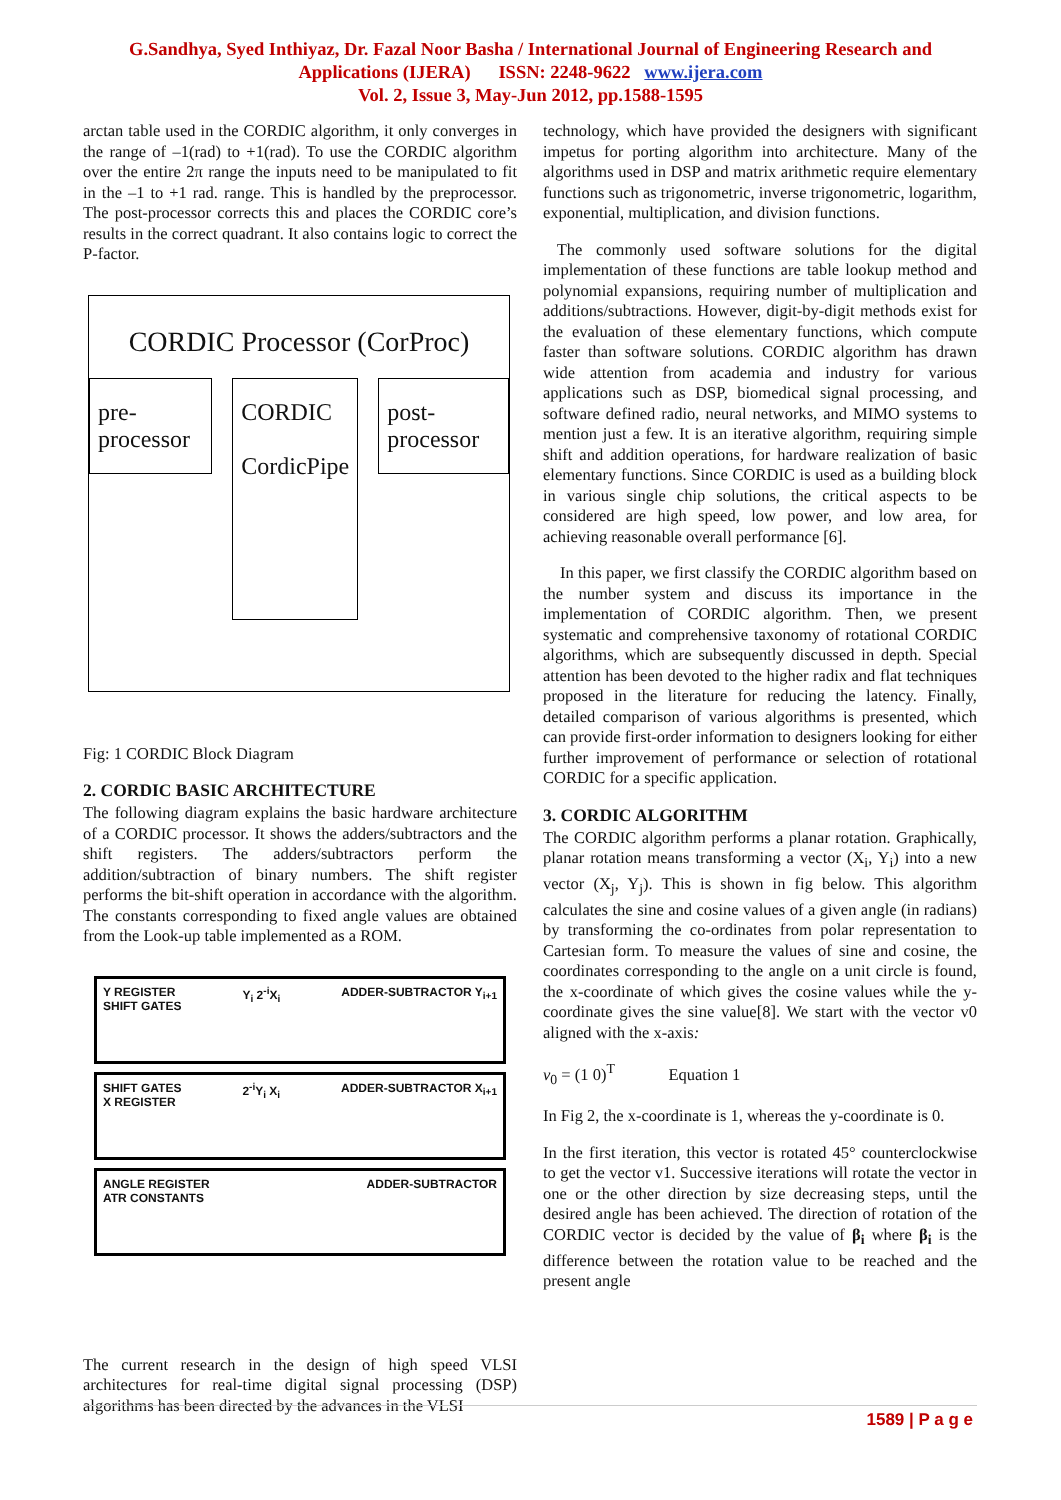G.Sandhya, Syed Inthiyaz, Dr. Fazal Noor Basha / International Journal of Engineering Research and
Applications (IJERA) ISSN: 2248-9622 www.ijera.com
Vol. 2, Issue 3, May-Jun 2012, pp.1588-1595
arctan table used in the CORDIC algorithm, it only converges in the range of –1(rad) to +1(rad). To use the CORDIC algorithm over the entire 2π range the inputs need to be manipulated to fit in the –1 to +1 rad. range. This is handled by the preprocessor. The post-processor corrects this and places the CORDIC core’s results in the correct quadrant. It also contains logic to correct the P-factor.
CORDIC Processor (CorProc)
pre-processor CORDIC
CordicPipe post-processor
Fig: 1 CORDIC Block Diagram
2. CORDIC BASIC ARCHITECTURE
The following diagram explains the basic hardware architecture of a CORDIC processor. It shows the adders/subtractors and the shift registers. The adders/subtractors perform the addition/subtraction of binary numbers. The shift register performs the bit-shift operation in accordance with the algorithm. The constants corresponding to fixed angle values are obtained from the Look-up table implemented as a ROM.
Y REGISTER
SHIFT GATES Y<sub>i</sub> 2<sup>-i</sup>X<sub>i</sub> ADDER-SUBTRACTOR Y<sub>i+1</sub>
SHIFT GATES
X REGISTER 2<sup>-i</sup>Y<sub>i</sub> X<sub>i</sub> ADDER-SUBTRACTOR X<sub>i+1</sub>
ANGLE REGISTER
ATR CONSTANTS ADDER-SUBTRACTOR
The current research in the design of high speed VLSI architectures for real-time digital signal processing (DSP) algorithms has been directed by the advances in the VLSI
technology, which have provided the designers with significant impetus for porting algorithm into architecture. Many of the algorithms used in DSP and matrix arithmetic require elementary functions such as trigonometric, inverse trigonometric, logarithm, exponential, multiplication, and division functions.
The commonly used software solutions for the digital implementation of these functions are table lookup method and polynomial expansions, requiring number of multiplication and additions/subtractions. However, digit-by-digit methods exist for the evaluation of these elementary functions, which compute faster than software solutions. CORDIC algorithm has drawn wide attention from academia and industry for various applications such as DSP, biomedical signal processing, and software defined radio, neural networks, and MIMO systems to mention just a few. It is an iterative algorithm, requiring simple shift and addition operations, for hardware realization of basic elementary functions. Since CORDIC is used as a building block in various single chip solutions, the critical aspects to be considered are high speed, low power, and low area, for achieving reasonable overall performance [6].
In this paper, we first classify the CORDIC algorithm based on the number system and discuss its importance in the implementation of CORDIC algorithm. Then, we present systematic and comprehensive taxonomy of rotational CORDIC algorithms, which are subsequently discussed in depth. Special attention has been devoted to the higher radix and flat techniques proposed in the literature for reducing the latency. Finally, detailed comparison of various algorithms is presented, which can provide first-order information to designers looking for either further improvement of performance or selection of rotational CORDIC for a specific application.
3. CORDIC ALGORITHM
The CORDIC algorithm performs a planar rotation. Graphically, planar rotation means transforming a vector (X<sub>i</sub>, Y<sub>i</sub>) into a new vector (X<sub>j</sub>, Y<sub>j</sub>). This is shown in fig below. This algorithm calculates the sine and cosine values of a given angle (in radians) by transforming the co-ordinates from polar representation to Cartesian form. To measure the values of sine and cosine, the coordinates corresponding to the angle on a unit circle is found, the x-coordinate of which gives the cosine values while the y-coordinate gives the sine value[8]. We start with the vector v0 aligned with the x-axis:
v<sub>0</sub> = (1 0)<sup>T</sup> Equation 1
In Fig 2, the x-coordinate is 1, whereas the y-coordinate is 0.
In the first iteration, this vector is rotated 45° counterclockwise to get the vector v1. Successive iterations will rotate the vector in one or the other direction by size decreasing steps, until the desired angle has been achieved. The direction of rotation of the CORDIC vector is decided by the value of β<sub>i</sub> where β<sub>i</sub> is the difference between the rotation value to be reached and the present angle
1589 | P a g e